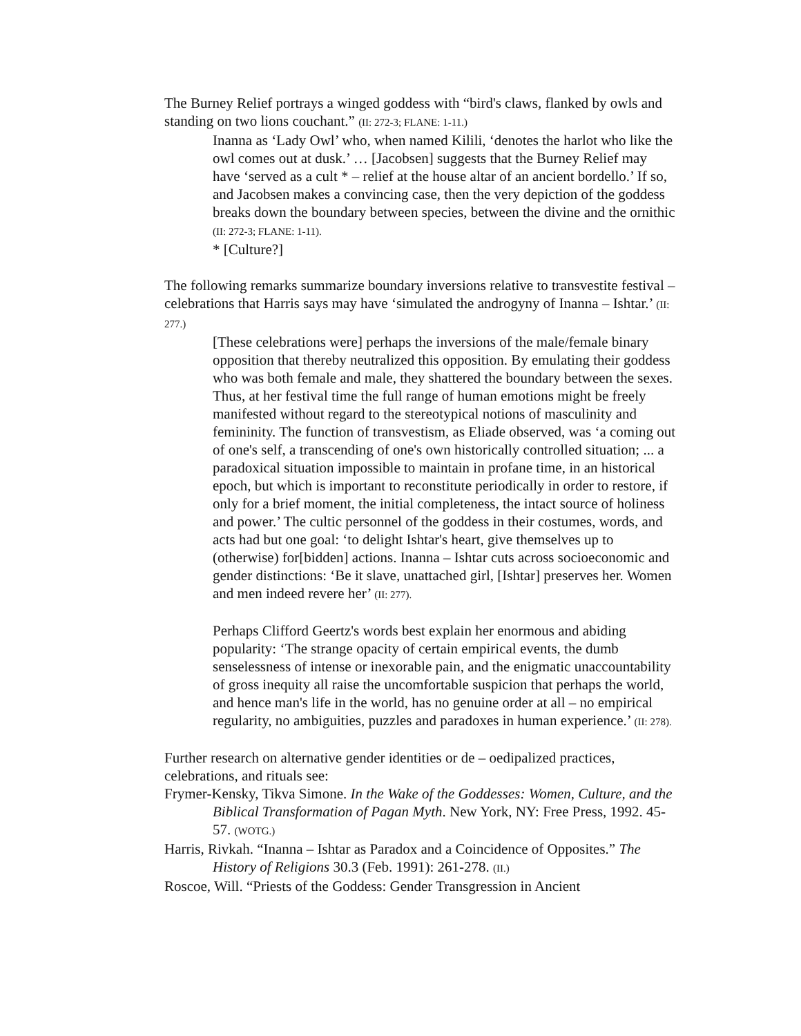The Burney Relief portrays a winged goddess with “bird's claws, flanked by owls and standing on two lions couchant.” (II: 272-3; FLANE: 1-11.)
Inanna as ‘Lady Owl’ who, when named Kilili, ‘denotes the harlot who like the owl comes out at dusk.’ … [Jacobsen] suggests that the Burney Relief may have ‘served as a cult * – relief at the house altar of an ancient bordello.’ If so, and Jacobsen makes a convincing case, then the very depiction of the goddess breaks down the boundary between species, between the divine and the ornithic (II: 272-3; FLANE: 1-11).
* [Culture?]
The following remarks summarize boundary inversions relative to transvestite festival – celebrations that Harris says may have ‘simulated the androgyny of Inanna – Ishtar.’ (II: 277.)
[These celebrations were] perhaps the inversions of the male/female binary opposition that thereby neutralized this opposition. By emulating their goddess who was both female and male, they shattered the boundary between the sexes. Thus, at her festival time the full range of human emotions might be freely manifested without regard to the stereotypical notions of masculinity and femininity. The function of transvestism, as Eliade observed, was ‘a coming out of one's self, a transcending of one's own historically controlled situation; ... a paradoxical situation impossible to maintain in profane time, in an historical epoch, but which is important to reconstitute periodically in order to restore, if only for a brief moment, the initial completeness, the intact source of holiness and power.’ The cultic personnel of the goddess in their costumes, words, and acts had but one goal: ‘to delight Ishtar's heart, give themselves up to (otherwise) for[bidden] actions. Inanna – Ishtar cuts across socioeconomic and gender distinctions: ‘Be it slave, unattached girl, [Ishtar] preserves her. Women and men indeed revere her’ (II: 277).
Perhaps Clifford Geertz's words best explain her enormous and abiding popularity: ‘The strange opacity of certain empirical events, the dumb senselessness of intense or inexorable pain, and the enigmatic unaccountability of gross inequity all raise the uncomfortable suspicion that perhaps the world, and hence man's life in the world, has no genuine order at all – no empirical regularity, no ambiguities, puzzles and paradoxes in human experience.’ (II: 278).
Further research on alternative gender identities or de – oedipalized practices, celebrations, and rituals see:
Frymer-Kensky, Tikva Simone. In the Wake of the Goddesses: Women, Culture, and the Biblical Transformation of Pagan Myth. New York, NY: Free Press, 1992. 45-57. (WOTG.)
Harris, Rivkah. “Inanna – Ishtar as Paradox and a Coincidence of Opposites.” The History of Religions 30.3 (Feb. 1991): 261-278. (II.)
Roscoe, Will. “Priests of the Goddess: Gender Transgression in Ancient